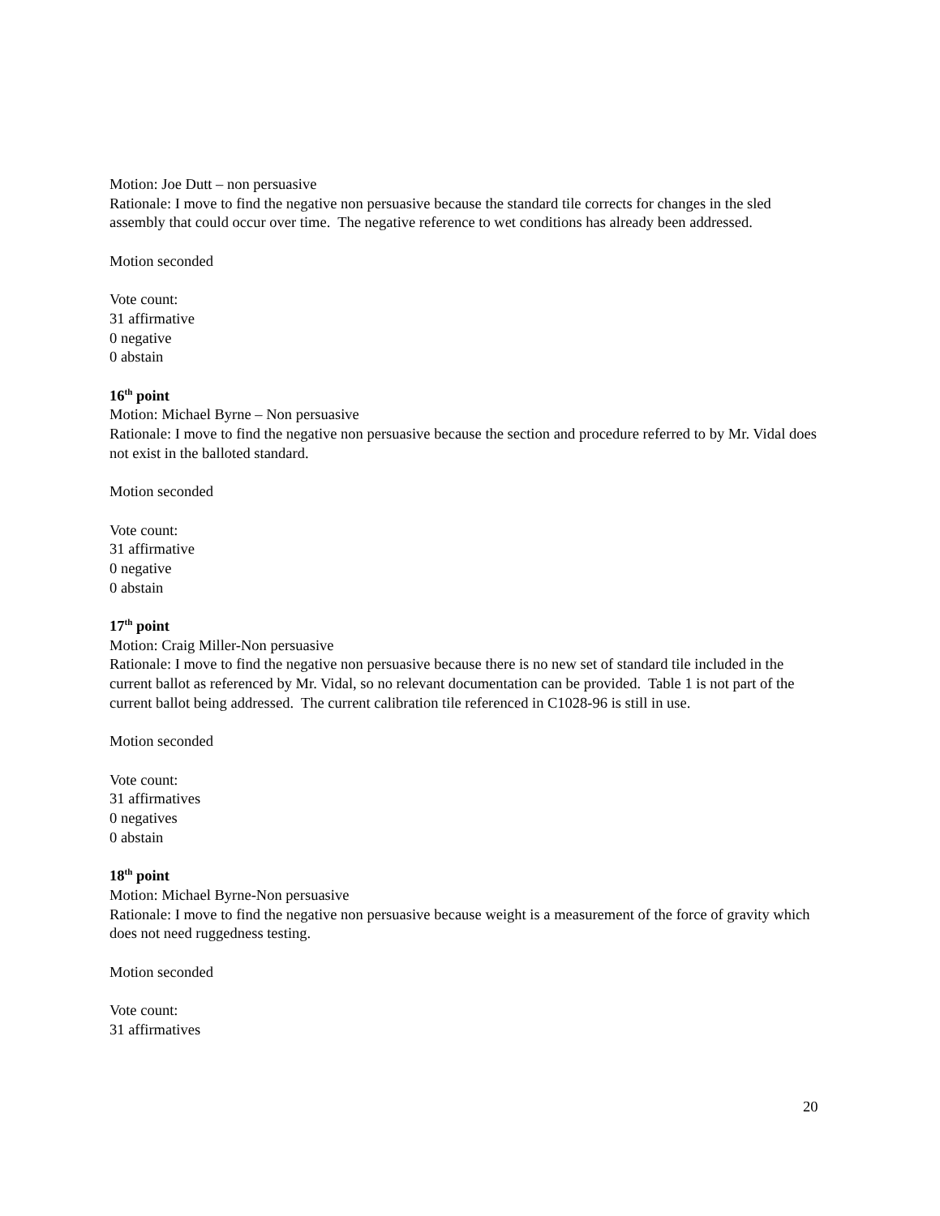Motion: Joe Dutt – non persuasive
Rationale: I move to find the negative non persuasive because the standard tile corrects for changes in the sled assembly that could occur over time. The negative reference to wet conditions has already been addressed.
Motion seconded
Vote count:
31 affirmative
0 negative
0 abstain
16<sup>th</sup> point
Motion: Michael Byrne – Non persuasive
Rationale: I move to find the negative non persuasive because the section and procedure referred to by Mr. Vidal does not exist in the balloted standard.
Motion seconded
Vote count:
31 affirmative
0 negative
0 abstain
17<sup>th</sup> point
Motion: Craig Miller-Non persuasive
Rationale: I move to find the negative non persuasive because there is no new set of standard tile included in the current ballot as referenced by Mr. Vidal, so no relevant documentation can be provided. Table 1 is not part of the current ballot being addressed. The current calibration tile referenced in C1028-96 is still in use.
Motion seconded
Vote count:
31 affirmatives
0 negatives
0 abstain
18<sup>th</sup> point
Motion: Michael Byrne-Non persuasive
Rationale: I move to find the negative non persuasive because weight is a measurement of the force of gravity which does not need ruggedness testing.
Motion seconded
Vote count:
31 affirmatives
20